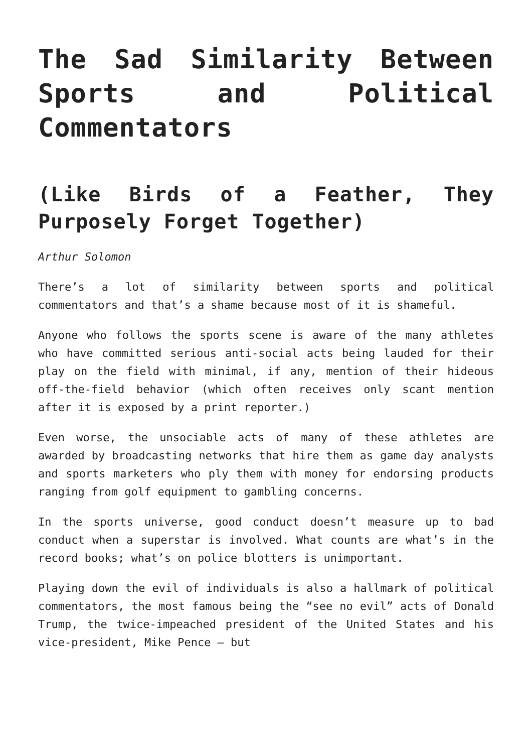The Sad Similarity Between Sports and Political Commentators
(Like Birds of a Feather, They Purposely Forget Together)
Arthur Solomon
There’s a lot of similarity between sports and political commentators and that’s a shame because most of it is shameful.
Anyone who follows the sports scene is aware of the many athletes who have committed serious anti-social acts being lauded for their play on the field with minimal, if any, mention of their hideous off-the-field behavior (which often receives only scant mention after it is exposed by a print reporter.)
Even worse, the unsociable acts of many of these athletes are awarded by broadcasting networks that hire them as game day analysts and sports marketers who ply them with money for endorsing products ranging from golf equipment to gambling concerns.
In the sports universe, good conduct doesn’t measure up to bad conduct when a superstar is involved. What counts are what’s in the record books; what’s on police blotters is unimportant.
Playing down the evil of individuals is also a hallmark of political commentators, the most famous being the “see no evil” acts of Donald Trump, the twice-impeached president of the United States and his vice-president, Mike Pence – but